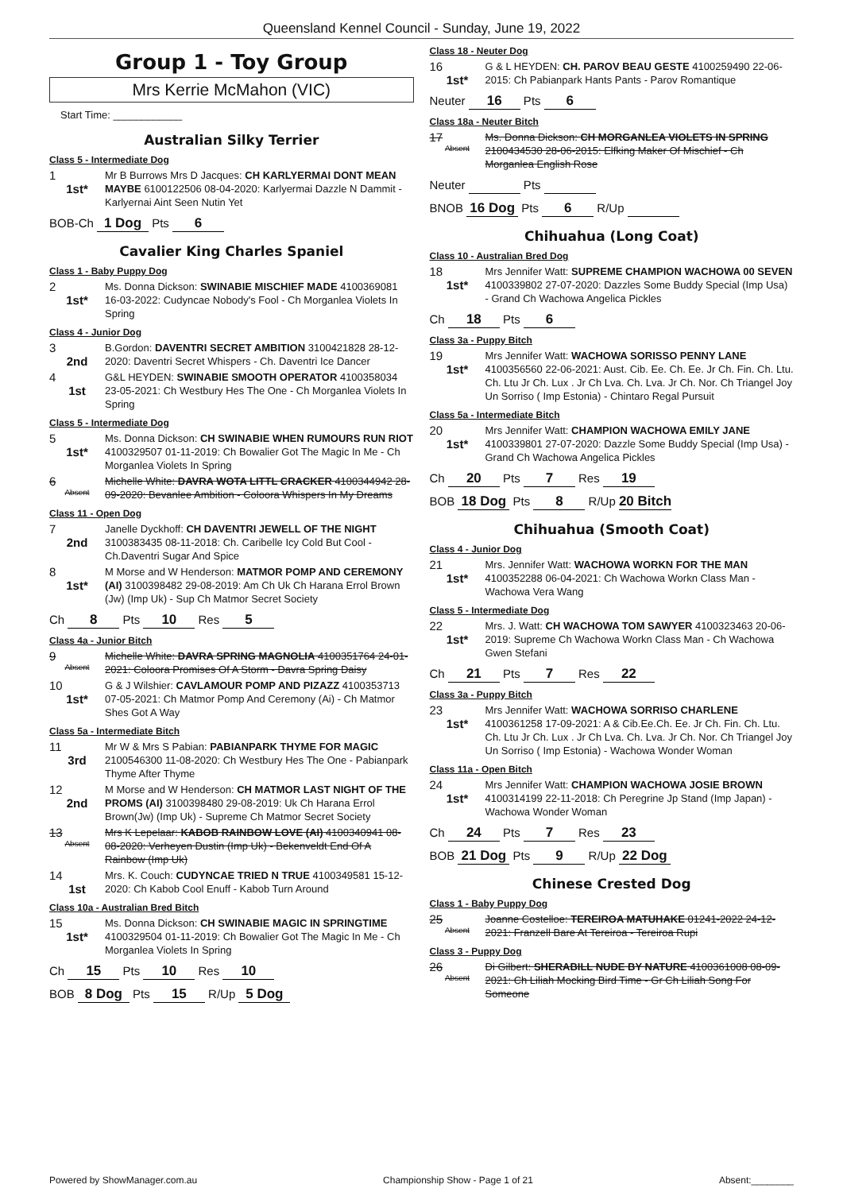Queensland Kennel Council - Sunday, June 19, 2022
Group 1 - Toy Group
Mrs Kerrie McMahon (VIC)
Start Time: ____________
Australian Silky Terrier
Class 5 - Intermediate Dog
1
1st*
Mr B Burrows Mrs D Jacques: CH KARLYERMAI DONT MEAN MAYBE 6100122506 08-04-2020: Karlyermai Dazzle N Dammit - Karlyernai Aint Seen Nutin Yet
BOB-Ch 1 Dog Pts 6
Cavalier King Charles Spaniel
Class 1 - Baby Puppy Dog
2
1st*
Ms. Donna Dickson: SWINABIE MISCHIEF MADE 4100369081 16-03-2022: Cudyncae Nobody's Fool - Ch Morganlea Violets In Spring
Class 4 - Junior Dog
3
2nd
B.Gordon: DAVENTRI SECRET AMBITION 3100421828 28-12-2020: Daventri Secret Whispers - Ch. Daventri Ice Dancer
4
1st
G&L HEYDEN: SWINABIE SMOOTH OPERATOR 4100358034 23-05-2021: Ch Westbury Hes The One - Ch Morganlea Violets In Spring
Class 5 - Intermediate Dog
5
1st*
Ms. Donna Dickson: CH SWINABIE WHEN RUMOURS RUN RIOT 4100329507 01-11-2019: Ch Bowalier Got The Magic In Me - Ch Morganlea Violets In Spring
6
Absent
Michelle White: DAVRA WOTA LITTL CRACKER 4100344942 28-09-2020: Bevanlee Ambition - Coloora Whispers In My Dreams
Class 11 - Open Dog
7
2nd
Janelle Dyckhoff: CH DAVENTRI JEWELL OF THE NIGHT 3100383435 08-11-2018: Ch. Caribelle Icy Cold But Cool - Ch.Daventri Sugar And Spice
8
1st*
M Morse and W Henderson: MATMOR POMP AND CEREMONY (AI) 3100398482 29-08-2019: Am Ch Uk Ch Harana Errol Brown (Jw) (Imp Uk) - Sup Ch Matmor Secret Society
Ch 8 Pts 10 Res 5
Class 4a - Junior Bitch
9
Absent
Michelle White: DAVRA SPRING MAGNOLIA 4100351764 24-01-2021: Coloora Promises Of A Storm - Davra Spring Daisy
10
1st*
G & J Wilshier: CAVLAMOUR POMP AND PIZAZZ 4100353713 07-05-2021: Ch Matmor Pomp And Ceremony (Ai) - Ch Matmor Shes Got A Way
Class 5a - Intermediate Bitch
11
3rd
Mr W & Mrs S Pabian: PABIANPARK THYME FOR MAGIC 2100546300 11-08-2020: Ch Westbury Hes The One - Pabianpark Thyme After Thyme
12
2nd
M Morse and W Henderson: CH MATMOR LAST NIGHT OF THE PROMS (AI) 3100398480 29-08-2019: Uk Ch Harana Errol Brown(Jw) (Imp Uk) - Supreme Ch Matmor Secret Society
13
Absent
Mrs K Lepelaar: KABOB RAINBOW LOVE (AI) 4100340941 08-08-2020: Verheyen Dustin (Imp Uk) - Bekenveldt End Of A Rainbow (Imp Uk)
14
1st
Mrs. K. Couch: CUDYNCAE TRIED N TRUE 4100349581 15-12-2020: Ch Kabob Cool Enuff - Kabob Turn Around
Class 10a - Australian Bred Bitch
15
1st*
Ms. Donna Dickson: CH SWINABIE MAGIC IN SPRINGTIME 4100329504 01-11-2019: Ch Bowalier Got The Magic In Me - Ch Morganlea Violets In Spring
Ch 15 Pts 10 Res 10
BOB 8 Dog Pts 15 R/Up 5 Dog
Class 18 - Neuter Dog
16
1st*
G & L HEYDEN: CH. PAROV BEAU GESTE 4100259490 22-06-2015: Ch Pabianpark Hants Pants - Parov Romantique
Neuter 16 Pts 6
Class 18a - Neuter Bitch
17
Absent
Ms. Donna Dickson: CH MORGANLEA VIOLETS IN SPRING 2100434530 28-06-2015: Elfking Maker Of Mischief - Ch Morganlea English Rose
Neuter Pts
BNOB 16 Dog Pts 6 R/Up
Chihuahua (Long Coat)
Class 10 - Australian Bred Dog
18
1st*
Mrs Jennifer Watt: SUPREME CHAMPION WACHOWA 00 SEVEN 4100339802 27-07-2020: Dazzles Some Buddy Special (Imp Usa) - Grand Ch Wachowa Angelica Pickles
Ch 18 Pts 6
Class 3a - Puppy Bitch
19
1st*
Mrs Jennifer Watt: WACHOWA SORISSO PENNY LANE 4100356560 22-06-2021: Aust. Cib. Ee. Ch. Ee. Jr Ch. Fin. Ch. Ltu. Ch. Ltu Jr Ch. Lux . Jr Ch Lva. Ch. Lva. Jr Ch. Nor. Ch Triangel Joy Un Sorriso ( Imp Estonia) - Chintaro Regal Pursuit
Class 5a - Intermediate Bitch
20
1st*
Mrs Jennifer Watt: CHAMPION WACHOWA EMILY JANE 4100339801 27-07-2020: Dazzle Some Buddy Special (Imp Usa) - Grand Ch Wachowa Angelica Pickles
Ch 20 Pts 7 Res 19
BOB 18 Dog Pts 8 R/Up 20 Bitch
Chihuahua (Smooth Coat)
Class 4 - Junior Dog
21
1st*
Mrs. Jennifer Watt: WACHOWA WORKN FOR THE MAN 4100352288 06-04-2021: Ch Wachowa Workn Class Man - Wachowa Vera Wang
Class 5 - Intermediate Dog
22
1st*
Mrs. J. Watt: CH WACHOWA TOM SAWYER 4100323463 20-06-2019: Supreme Ch Wachowa Workn Class Man - Ch Wachowa Gwen Stefani
Ch 21 Pts 7 Res 22
Class 3a - Puppy Bitch
23
1st*
Mrs Jennifer Watt: WACHOWA SORRISO CHARLENE 4100361258 17-09-2021: A & Cib.Ee.Ch. Ee. Jr Ch. Fin. Ch. Ltu. Ch. Ltu Jr Ch. Lux . Jr Ch Lva. Ch. Lva. Jr Ch. Nor. Ch Triangel Joy Un Sorriso ( Imp Estonia) - Wachowa Wonder Woman
Class 11a - Open Bitch
24
1st*
Mrs Jennifer Watt: CHAMPION WACHOWA JOSIE BROWN 4100314199 22-11-2018: Ch Peregrine Jp Stand (Imp Japan) - Wachowa Wonder Woman
Ch 24 Pts 7 Res 23
BOB 21 Dog Pts 9 R/Up 22 Dog
Chinese Crested Dog
Class 1 - Baby Puppy Dog
25
Absent
Joanne Costelloe: TEREIROA MATUHAKE 01241-2022 24-12-2021: Franzell Bare At Tereiroa - Tereiroa Rupi
Class 3 - Puppy Dog
26
Absent
Di Gilbert: SHERABILL NUDE BY NATURE 4100361008 08-09-2021: Ch Liliah Mocking Bird Time - Gr Ch Liliah Song For Someone
Powered by ShowManager.com.au Championship Show - Page 1 of 21 Absent:________